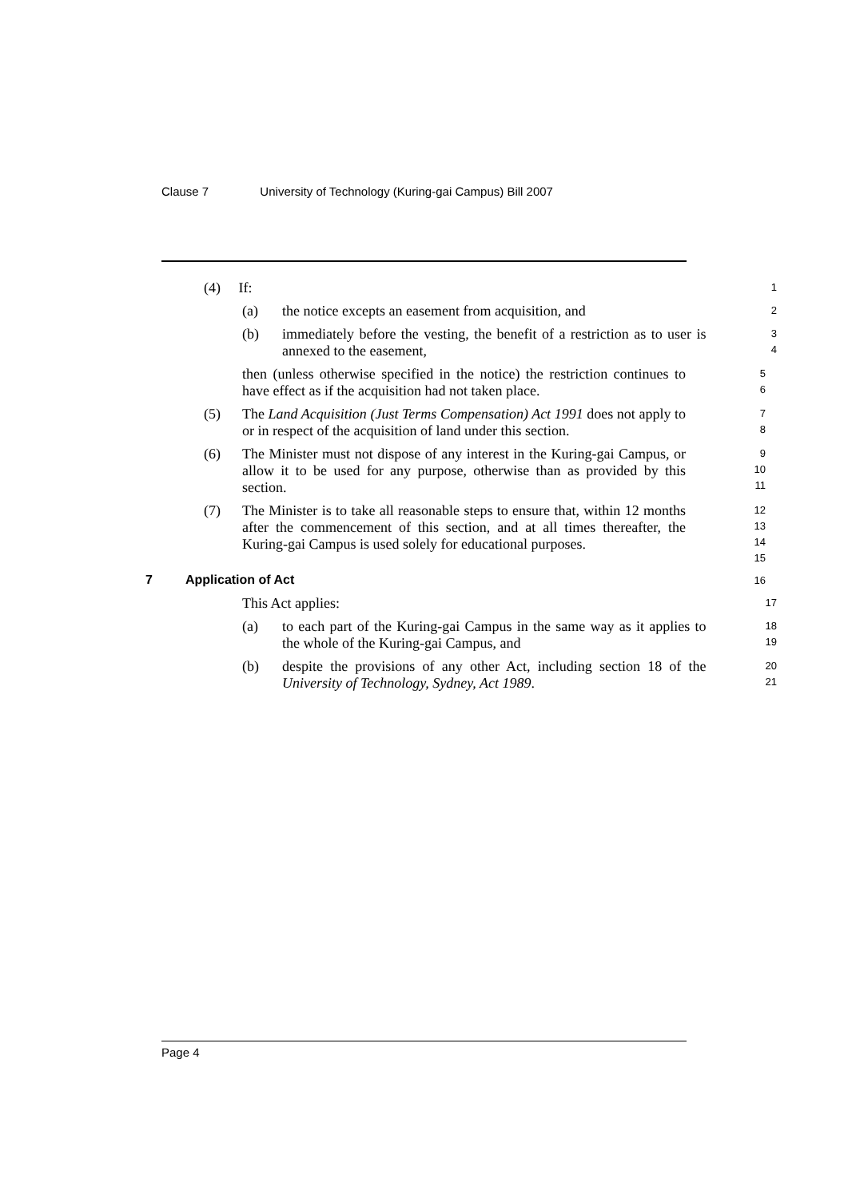Clause 7 University of Technology (Kuring-gai Campus) Bill 2007
(4) If:
1
(a) the notice excepts an easement from acquisition, and
2
(b) immediately before the vesting, the benefit of a restriction as to user is annexed to the easement,
3
4
then (unless otherwise specified in the notice) the restriction continues to have effect as if the acquisition had not taken place.
5
6
(5) The Land Acquisition (Just Terms Compensation) Act 1991 does not apply to or in respect of the acquisition of land under this section.
7
8
(6) The Minister must not dispose of any interest in the Kuring-gai Campus, or allow it to be used for any purpose, otherwise than as provided by this section.
9
10
11
(7) The Minister is to take all reasonable steps to ensure that, within 12 months after the commencement of this section, and at all times thereafter, the Kuring-gai Campus is used solely for educational purposes.
12
13
14
15
7 Application of Act
16
This Act applies:
17
(a) to each part of the Kuring-gai Campus in the same way as it applies to the whole of the Kuring-gai Campus, and
18
19
(b) despite the provisions of any other Act, including section 18 of the University of Technology, Sydney, Act 1989.
20
21
Page 4